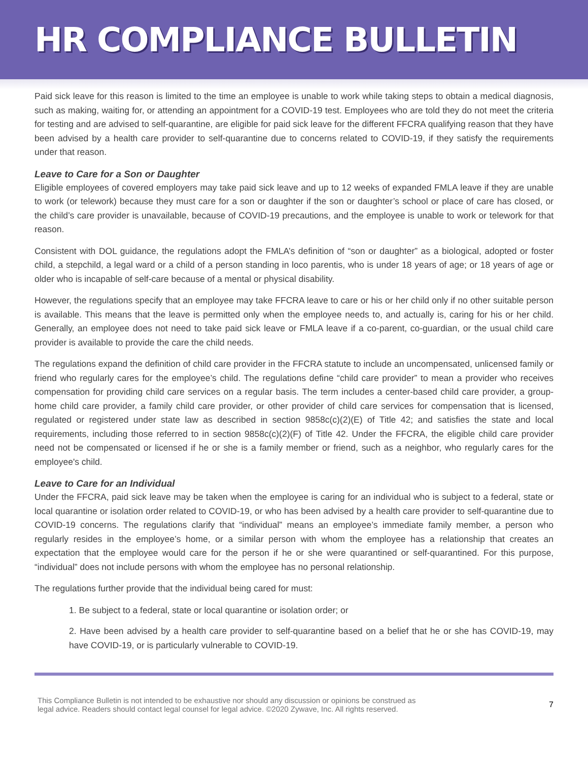HR COMPLIANCE BULLETIN
Paid sick leave for this reason is limited to the time an employee is unable to work while taking steps to obtain a medical diagnosis, such as making, waiting for, or attending an appointment for a COVID-19 test. Employees who are told they do not meet the criteria for testing and are advised to self-quarantine, are eligible for paid sick leave for the different FFCRA qualifying reason that they have been advised by a health care provider to self-quarantine due to concerns related to COVID-19, if they satisfy the requirements under that reason.
Leave to Care for a Son or Daughter
Eligible employees of covered employers may take paid sick leave and up to 12 weeks of expanded FMLA leave if they are unable to work (or telework) because they must care for a son or daughter if the son or daughter’s school or place of care has closed, or the child’s care provider is unavailable, because of COVID-19 precautions, and the employee is unable to work or telework for that reason.
Consistent with DOL guidance, the regulations adopt the FMLA’s definition of “son or daughter” as a biological, adopted or foster child, a stepchild, a legal ward or a child of a person standing in loco parentis, who is under 18 years of age; or 18 years of age or older who is incapable of self-care because of a mental or physical disability.
However, the regulations specify that an employee may take FFCRA leave to care or his or her child only if no other suitable person is available. This means that the leave is permitted only when the employee needs to, and actually is, caring for his or her child. Generally, an employee does not need to take paid sick leave or FMLA leave if a co-parent, co-guardian, or the usual child care provider is available to provide the care the child needs.
The regulations expand the definition of child care provider in the FFCRA statute to include an uncompensated, unlicensed family or friend who regularly cares for the employee’s child. The regulations define “child care provider” to mean a provider who receives compensation for providing child care services on a regular basis. The term includes a center-based child care provider, a group-home child care provider, a family child care provider, or other provider of child care services for compensation that is licensed, regulated or registered under state law as described in section 9858c(c)(2)(E) of Title 42; and satisfies the state and local requirements, including those referred to in section 9858c(c)(2)(F) of Title 42. Under the FFCRA, the eligible child care provider need not be compensated or licensed if he or she is a family member or friend, such as a neighbor, who regularly cares for the employee's child.
Leave to Care for an Individual
Under the FFCRA, paid sick leave may be taken when the employee is caring for an individual who is subject to a federal, state or local quarantine or isolation order related to COVID-19, or who has been advised by a health care provider to self-quarantine due to COVID-19 concerns. The regulations clarify that “individual” means an employee’s immediate family member, a person who regularly resides in the employee’s home, or a similar person with whom the employee has a relationship that creates an expectation that the employee would care for the person if he or she were quarantined or self-quarantined. For this purpose, “individual” does not include persons with whom the employee has no personal relationship.
The regulations further provide that the individual being cared for must:
1. Be subject to a federal, state or local quarantine or isolation order; or
2. Have been advised by a health care provider to self-quarantine based on a belief that he or she has COVID-19, may have COVID-19, or is particularly vulnerable to COVID-19.
This Compliance Bulletin is not intended to be exhaustive nor should any discussion or opinions be construed as
legal advice. Readers should contact legal counsel for legal advice. ©2020 Zywave, Inc. All rights reserved.
7